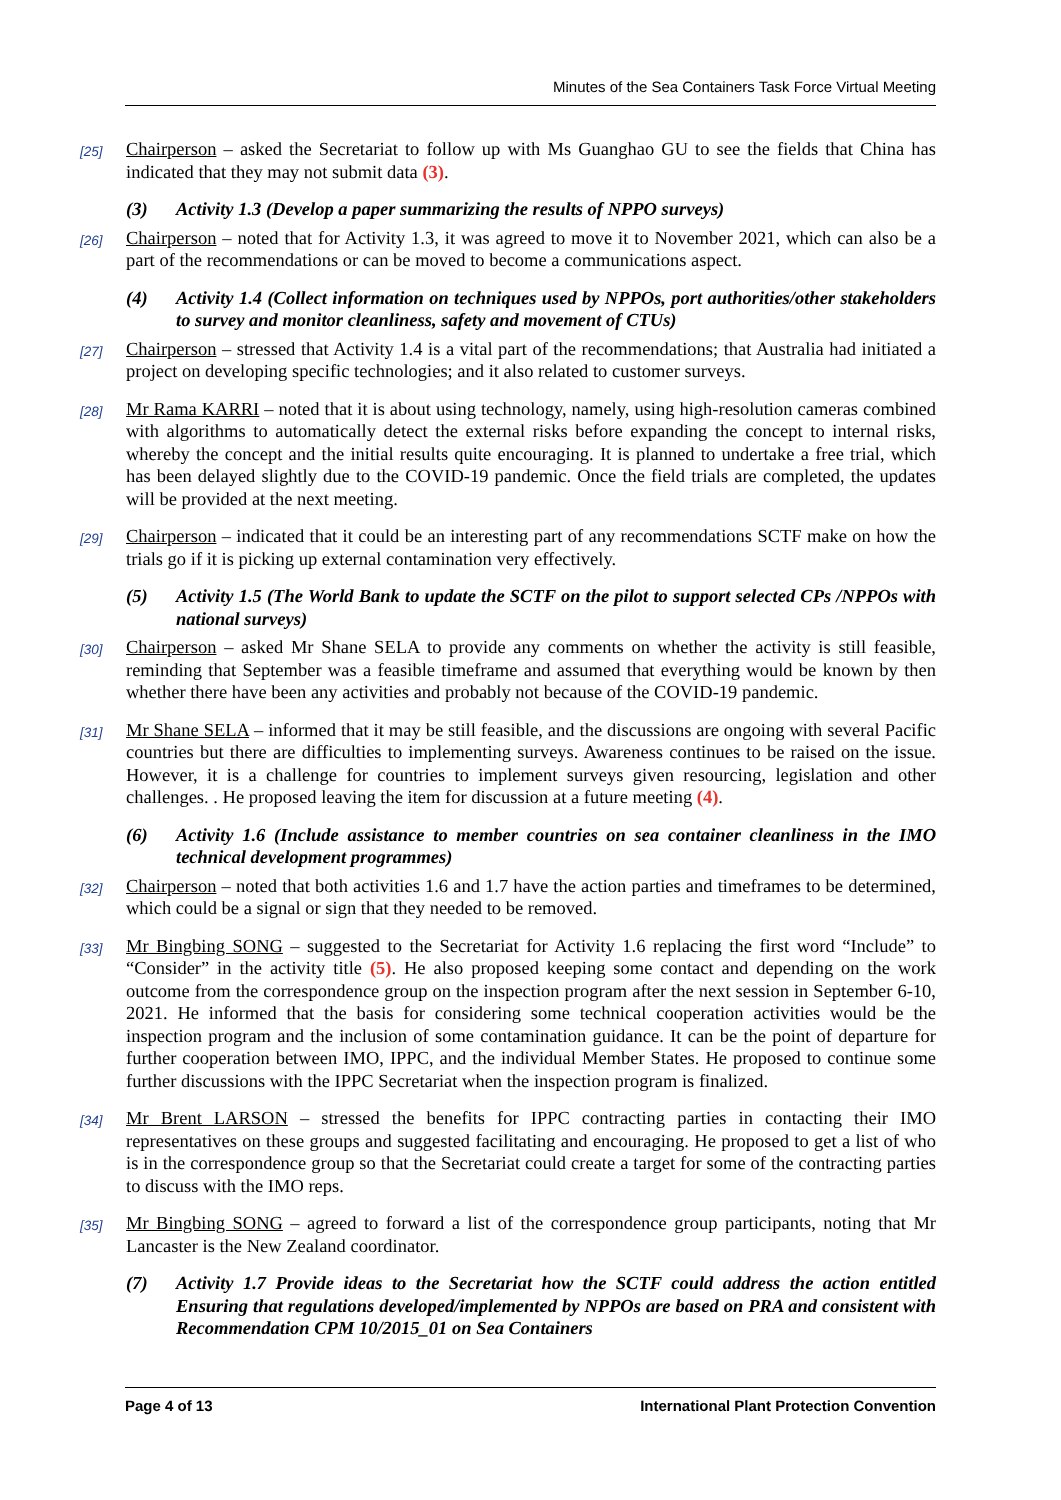Minutes of the Sea Containers Task Force Virtual Meeting
[25]
Chairperson – asked the Secretariat to follow up with Ms Guanghao GU to see the fields that China has indicated that they may not submit data (3).
(3) Activity 1.3 (Develop a paper summarizing the results of NPPO surveys)
[26]
Chairperson – noted that for Activity 1.3, it was agreed to move it to November 2021, which can also be a part of the recommendations or can be moved to become a communications aspect.
(4) Activity 1.4 (Collect information on techniques used by NPPOs, port authorities/other stakeholders to survey and monitor cleanliness, safety and movement of CTUs)
[27]
Chairperson – stressed that Activity 1.4 is a vital part of the recommendations; that Australia had initiated a project on developing specific technologies; and it also related to customer surveys.
[28]
Mr Rama KARRI – noted that it is about using technology, namely, using high-resolution cameras combined with algorithms to automatically detect the external risks before expanding the concept to internal risks, whereby the concept and the initial results quite encouraging. It is planned to undertake a free trial, which has been delayed slightly due to the COVID-19 pandemic. Once the field trials are completed, the updates will be provided at the next meeting.
[29]
Chairperson – indicated that it could be an interesting part of any recommendations SCTF make on how the trials go if it is picking up external contamination very effectively.
(5) Activity 1.5 (The World Bank to update the SCTF on the pilot to support selected CPs /NPPOs with national surveys)
[30]
Chairperson – asked Mr Shane SELA to provide any comments on whether the activity is still feasible, reminding that September was a feasible timeframe and assumed that everything would be known by then whether there have been any activities and probably not because of the COVID-19 pandemic.
[31]
Mr Shane SELA – informed that it may be still feasible, and the discussions are ongoing with several Pacific countries but there are difficulties to implementing surveys. Awareness continues to be raised on the issue. However, it is a challenge for countries to implement surveys given resourcing, legislation and other challenges. . He proposed leaving the item for discussion at a future meeting (4).
(6) Activity 1.6 (Include assistance to member countries on sea container cleanliness in the IMO technical development programmes)
[32]
Chairperson – noted that both activities 1.6 and 1.7 have the action parties and timeframes to be determined, which could be a signal or sign that they needed to be removed.
[33]
Mr Bingbing SONG – suggested to the Secretariat for Activity 1.6 replacing the first word “Include” to “Consider” in the activity title (5). He also proposed keeping some contact and depending on the work outcome from the correspondence group on the inspection program after the next session in September 6-10, 2021. He informed that the basis for considering some technical cooperation activities would be the inspection program and the inclusion of some contamination guidance. It can be the point of departure for further cooperation between IMO, IPPC, and the individual Member States. He proposed to continue some further discussions with the IPPC Secretariat when the inspection program is finalized.
[34]
Mr Brent LARSON – stressed the benefits for IPPC contracting parties in contacting their IMO representatives on these groups and suggested facilitating and encouraging. He proposed to get a list of who is in the correspondence group so that the Secretariat could create a target for some of the contracting parties to discuss with the IMO reps.
[35]
Mr Bingbing SONG – agreed to forward a list of the correspondence group participants, noting that Mr Lancaster is the New Zealand coordinator.
(7) Activity 1.7 Provide ideas to the Secretariat how the SCTF could address the action entitled Ensuring that regulations developed/implemented by NPPOs are based on PRA and consistent with Recommendation CPM 10/2015_01 on Sea Containers
Page 4 of 13 International Plant Protection Convention